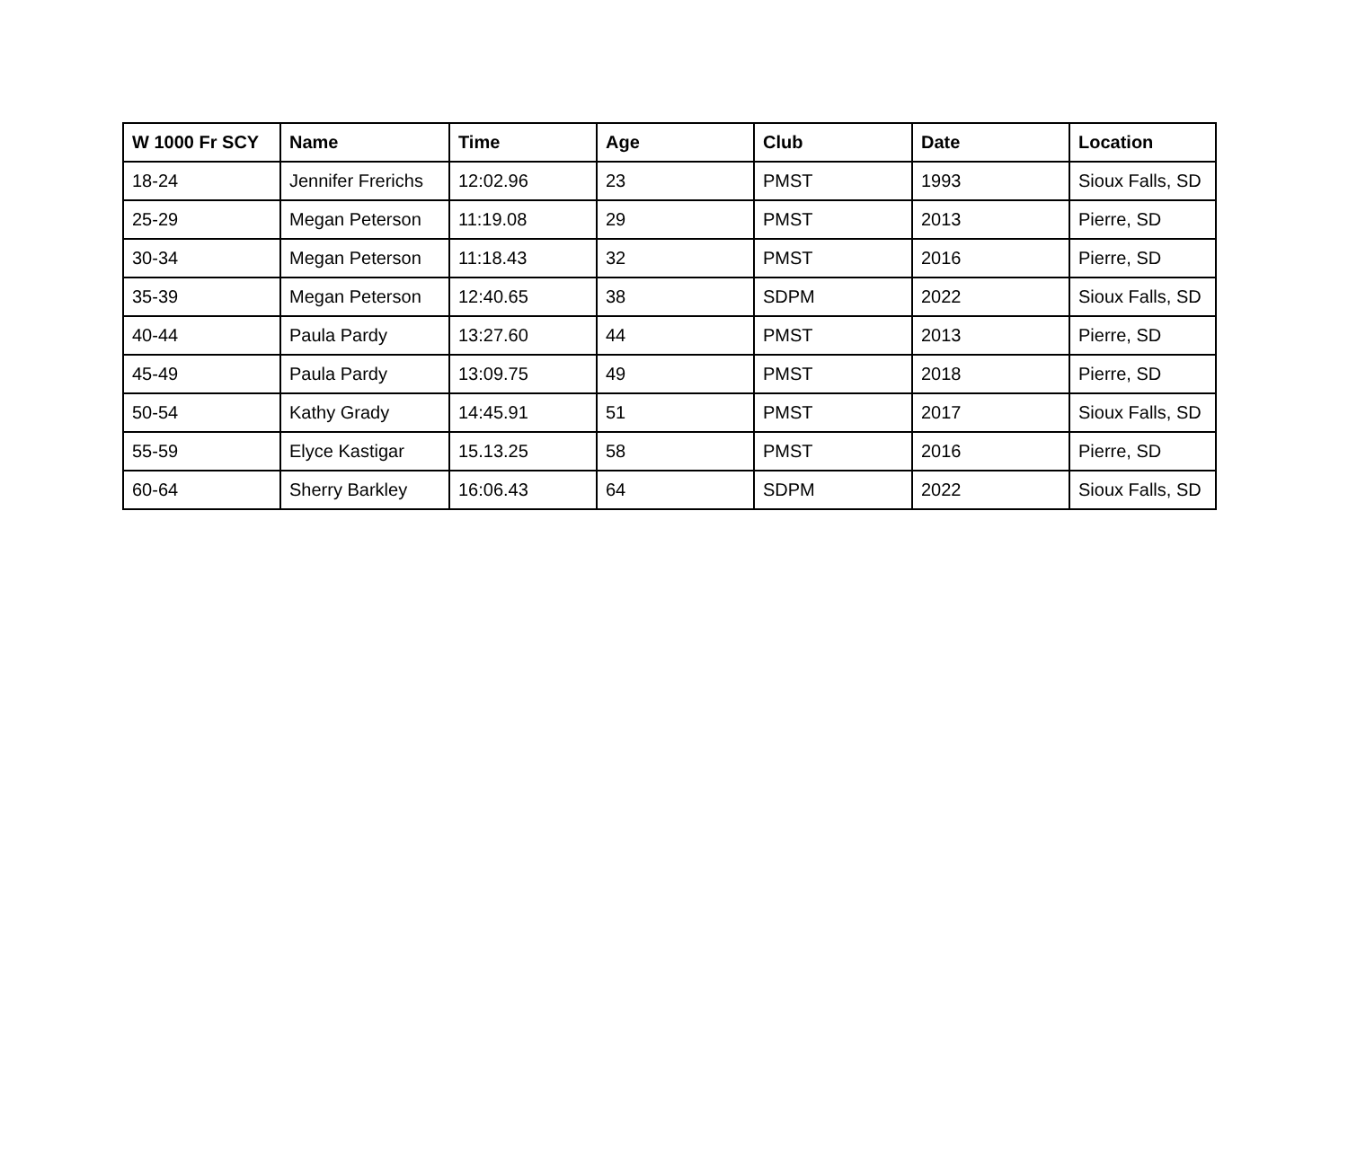| W 1000 Fr SCY | Name | Time | Age | Club | Date | Location |
| --- | --- | --- | --- | --- | --- | --- |
| 18-24 | Jennifer Frerichs | 12:02.96 | 23 | PMST | 1993 | Sioux Falls, SD |
| 25-29 | Megan Peterson | 11:19.08 | 29 | PMST | 2013 | Pierre, SD |
| 30-34 | Megan Peterson | 11:18.43 | 32 | PMST | 2016 | Pierre, SD |
| 35-39 | Megan Peterson | 12:40.65 | 38 | SDPM | 2022 | Sioux Falls, SD |
| 40-44 | Paula Pardy | 13:27.60 | 44 | PMST | 2013 | Pierre, SD |
| 45-49 | Paula Pardy | 13:09.75 | 49 | PMST | 2018 | Pierre, SD |
| 50-54 | Kathy Grady | 14:45.91 | 51 | PMST | 2017 | Sioux Falls, SD |
| 55-59 | Elyce Kastigar | 15.13.25 | 58 | PMST | 2016 | Pierre, SD |
| 60-64 | Sherry Barkley | 16:06.43 | 64 | SDPM | 2022 | Sioux Falls, SD |